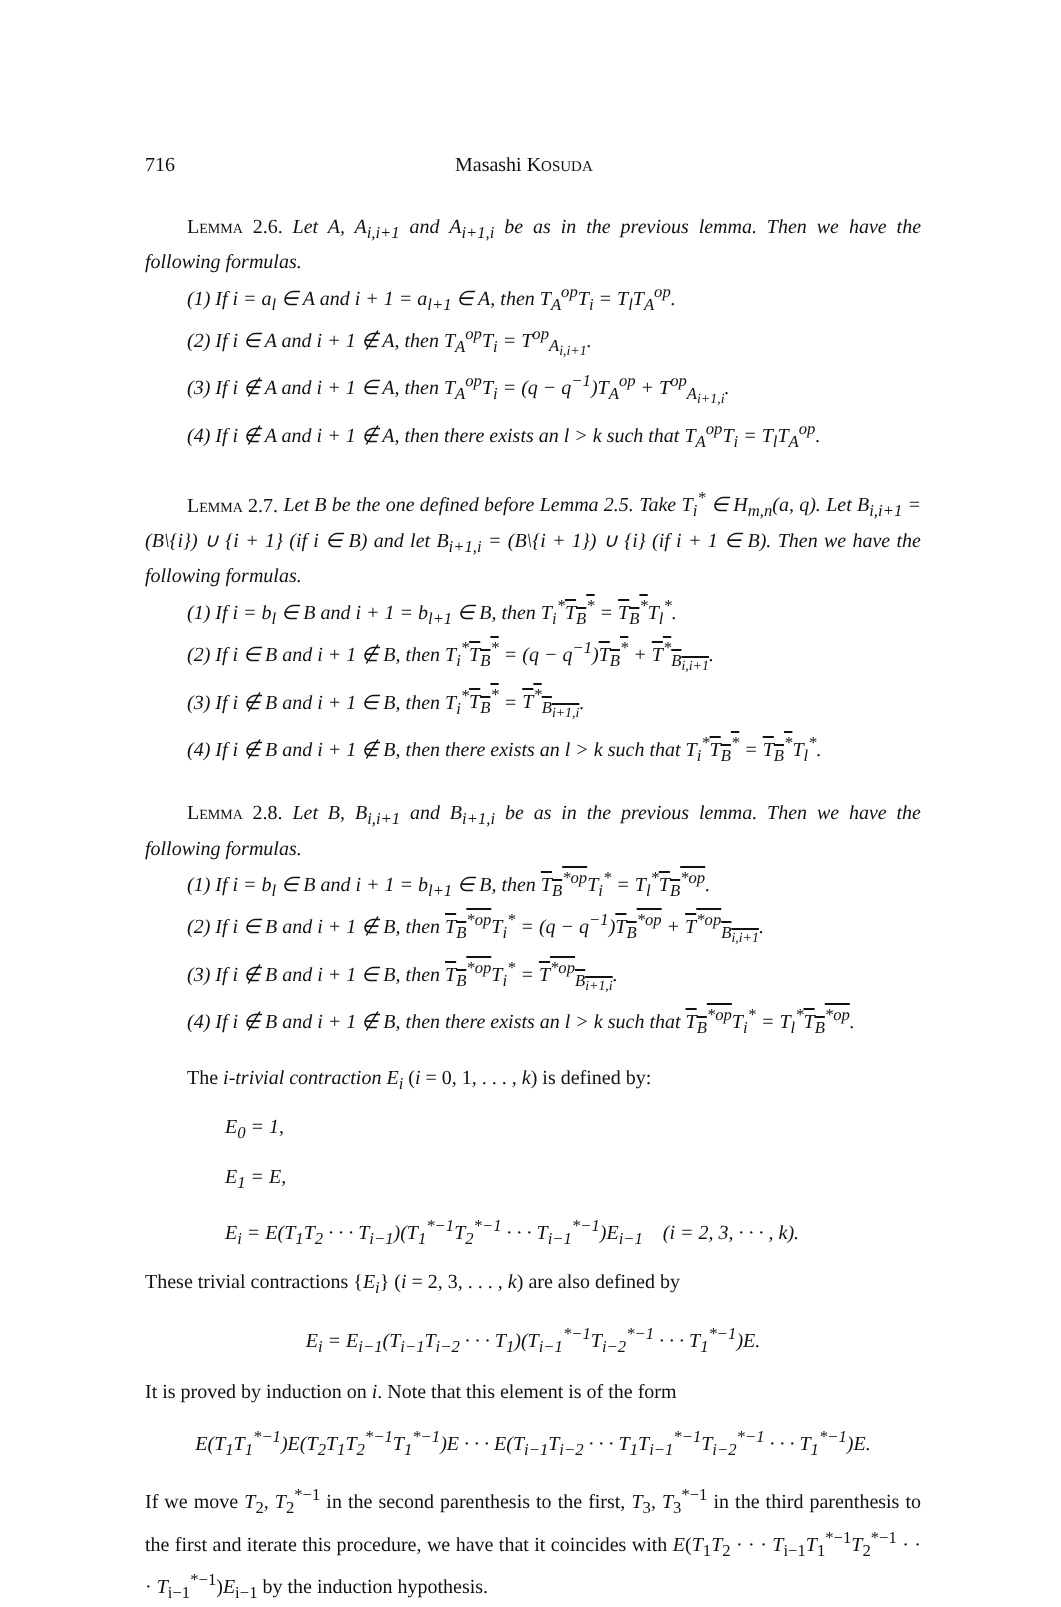716 Masashi KOSUDA
Lemma 2.6. Let A, A<sub>i,i+1</sub> and A<sub>i+1,i</sub> be as in the previous lemma. Then we have the following formulas.
(1) If i = a<sub>l</sub> ∈ A and i + 1 = a<sub>l+1</sub> ∈ A, then T<sub>A</sub><sup>op</sup>T<sub>i</sub> = T<sub>l</sub>T<sub>A</sub><sup>op</sup>.
(2) If i ∈ A and i + 1 ∉ A, then T<sub>A</sub><sup>op</sup>T<sub>i</sub> = T<sup>op</sup><sub>A<sub>i,i+1</sub></sub>.
(3) If i ∉ A and i + 1 ∈ A, then T<sub>A</sub><sup>op</sup>T<sub>i</sub> = (q − q<sup>−1</sup>)T<sub>A</sub><sup>op</sup> + T<sup>op</sup><sub>A<sub>i+1,i</sub></sub>.
(4) If i ∉ A and i + 1 ∉ A, then there exists an l > k such that T<sub>A</sub><sup>op</sup>T<sub>i</sub> = T<sub>l</sub>T<sub>A</sub><sup>op</sup>.
Lemma 2.7. Let B be the one defined before Lemma 2.5. Take T<sub>i</sub><sup>*</sup> ∈ H<sub>m,n</sub>(a, q). Let B<sub>i,i+1</sub> = (B\{i}) ∪ {i + 1} (if i ∈ B) and let B<sub>i+1,i</sub> = (B\{i + 1}) ∪ {i} (if i + 1 ∈ B). Then we have the following formulas.
(1) If i = b<sub>l</sub> ∈ B and i + 1 = b<sub>l+1</sub> ∈ B, then T<sub>i</sub><sup>*</sup>T<sub>B</sub><sup>*</sup> = T<sub>B</sub><sup>*</sup>T<sub>l</sub><sup>*</sup>.
(2) If i ∈ B and i + 1 ∉ B, then T<sub>i</sub><sup>*</sup>T<sub>B</sub><sup>*</sup> = (q − q<sup>−1</sup>)T<sub>B</sub><sup>*</sup> + T<sup>*</sup><sub>B<sub>i,i+1</sub></sub>.
(3) If i ∉ B and i + 1 ∈ B, then T<sub>i</sub><sup>*</sup>T<sub>B</sub><sup>*</sup> = T<sup>*</sup><sub>B<sub>i+1,i</sub></sub>.
(4) If i ∉ B and i + 1 ∉ B, then there exists an l > k such that T<sub>i</sub><sup>*</sup>T<sub>B</sub><sup>*</sup> = T<sub>B</sub><sup>*</sup>T<sub>l</sub><sup>*</sup>.
Lemma 2.8. Let B, B<sub>i,i+1</sub> and B<sub>i+1,i</sub> be as in the previous lemma. Then we have the following formulas.
(1) If i = b<sub>l</sub> ∈ B and i + 1 = b<sub>l+1</sub> ∈ B, then T<sub>B</sub><sup>*op</sup> T<sub>i</sub><sup>*</sup> = T<sub>l</sub><sup>*</sup>T<sub>B</sub><sup>*op</sup>.
(2) If i ∈ B and i + 1 ∉ B, then T<sub>B</sub><sup>*op</sup> T<sub>i</sub><sup>*</sup> = (q − q<sup>−1</sup>)T<sub>B</sub><sup>*op</sup> + T<sup>*op</sup><sub>B<sub>i,i+1</sub></sub>.
(3) If i ∉ B and i + 1 ∈ B, then T<sub>B</sub><sup>*op</sup> T<sub>i</sub><sup>*</sup> = T<sup>*op</sup><sub>B<sub>i+1,i</sub></sub>.
(4) If i ∉ B and i + 1 ∉ B, then there exists an l > k such that T<sub>B</sub><sup>*op</sup> T<sub>i</sub><sup>*</sup> = T<sub>l</sub><sup>*</sup>T<sub>B</sub><sup>*op</sup>.
The i-trivial contraction E<sub>i</sub> (i = 0, 1, . . . , k) is defined by:
E<sub>0</sub> = 1,
E<sub>1</sub> = E,
E<sub>i</sub> = E(T<sub>1</sub>T<sub>2</sub> · · · T<sub>i−1</sub>)(T<sub>1</sub><sup>*−1</sup>T<sub>2</sub><sup>*−1</sup> · · · T<sub>i−1</sub><sup>*−1</sup>)E<sub>i−1</sub> (i = 2, 3, · · · , k).
These trivial contractions {E<sub>i</sub>} (i = 2, 3, . . . , k) are also defined by
E<sub>i</sub> = E<sub>i−1</sub>(T<sub>i−1</sub>T<sub>i−2</sub> · · · T<sub>1</sub>)(T<sub>i−1</sub><sup>*−1</sup>T<sub>i−2</sub><sup>*−1</sup> · · · T<sub>1</sub><sup>*−1</sup>)E.
It is proved by induction on i. Note that this element is of the form
E(T<sub>1</sub>T<sub>1</sub><sup>*−1</sup>)E(T<sub>2</sub>T<sub>1</sub>T<sub>2</sub><sup>*−1</sup>T<sub>1</sub><sup>*−1</sup>)E · · · E(T<sub>i−1</sub>T<sub>i−2</sub> · · · T<sub>1</sub>T<sub>i−1</sub><sup>*−1</sup>T<sub>i−2</sub><sup>*−1</sup> · · · T<sub>1</sub><sup>*−1</sup>)E.
If we move T<sub>2</sub>, T<sub>2</sub><sup>*−1</sup> in the second parenthesis to the first, T<sub>3</sub>, T<sub>3</sub><sup>*−1</sup> in the third parenthesis to the first and iterate this procedure, we have that it coincides with E(T<sub>1</sub>T<sub>2</sub> · · · T<sub>i−1</sub>T<sub>1</sub><sup>*−1</sup>T<sub>2</sub><sup>*−1</sup> · · · T<sub>i−1</sub><sup>*−1</sup>)E<sub>i−1</sub> by the induction hypothesis.